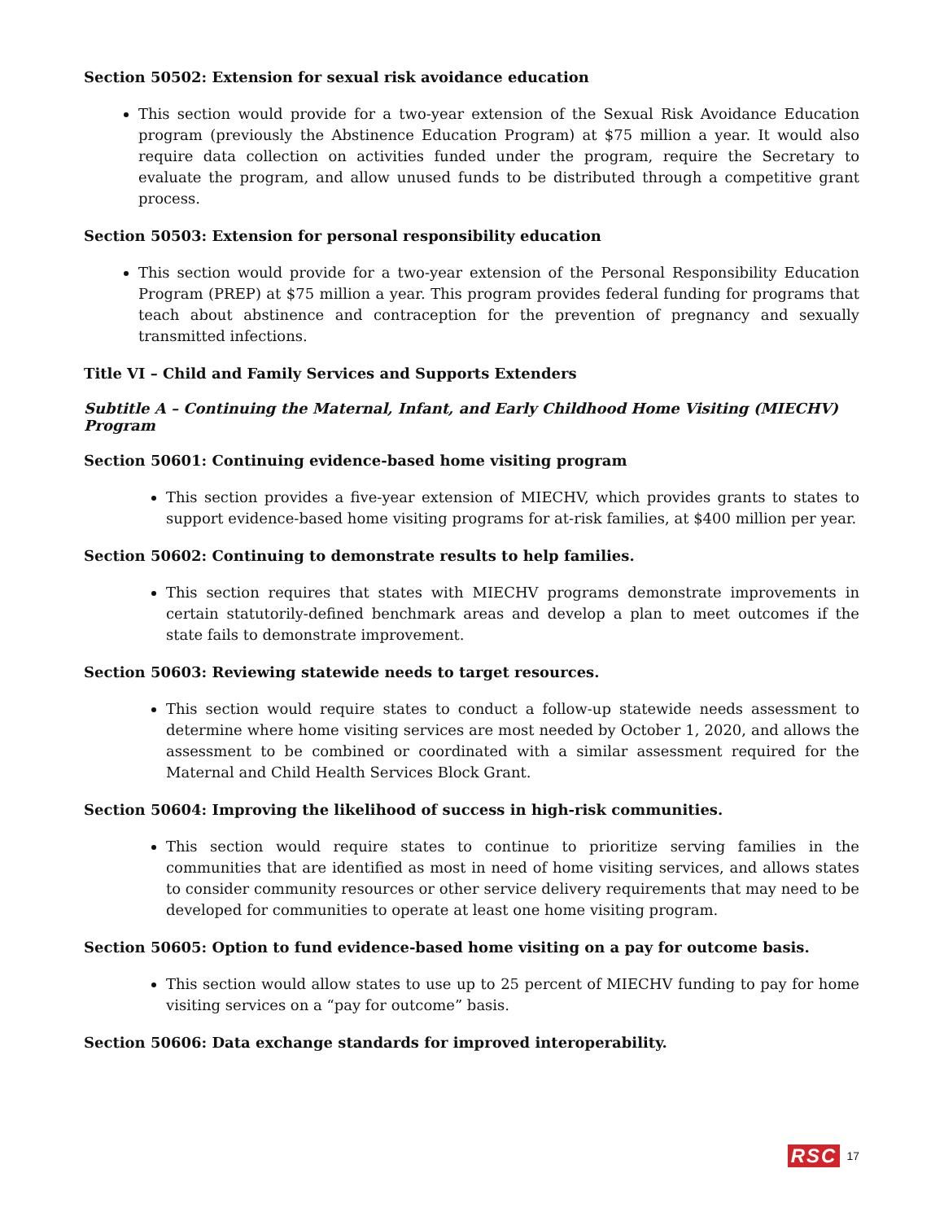Section 50502: Extension for sexual risk avoidance education
This section would provide for a two-year extension of the Sexual Risk Avoidance Education program (previously the Abstinence Education Program) at $75 million a year. It would also require data collection on activities funded under the program, require the Secretary to evaluate the program, and allow unused funds to be distributed through a competitive grant process.
Section 50503: Extension for personal responsibility education
This section would provide for a two-year extension of the Personal Responsibility Education Program (PREP) at $75 million a year. This program provides federal funding for programs that teach about abstinence and contraception for the prevention of pregnancy and sexually transmitted infections.
Title VI – Child and Family Services and Supports Extenders
Subtitle A – Continuing the Maternal, Infant, and Early Childhood Home Visiting (MIECHV) Program
Section 50601: Continuing evidence-based home visiting program
This section provides a five-year extension of MIECHV, which provides grants to states to support evidence-based home visiting programs for at-risk families, at $400 million per year.
Section 50602: Continuing to demonstrate results to help families.
This section requires that states with MIECHV programs demonstrate improvements in certain statutorily-defined benchmark areas and develop a plan to meet outcomes if the state fails to demonstrate improvement.
Section 50603: Reviewing statewide needs to target resources.
This section would require states to conduct a follow-up statewide needs assessment to determine where home visiting services are most needed by October 1, 2020, and allows the assessment to be combined or coordinated with a similar assessment required for the Maternal and Child Health Services Block Grant.
Section 50604: Improving the likelihood of success in high-risk communities.
This section would require states to continue to prioritize serving families in the communities that are identified as most in need of home visiting services, and allows states to consider community resources or other service delivery requirements that may need to be developed for communities to operate at least one home visiting program.
Section 50605: Option to fund evidence-based home visiting on a pay for outcome basis.
This section would allow states to use up to 25 percent of MIECHV funding to pay for home visiting services on a “pay for outcome” basis.
Section 50606: Data exchange standards for improved interoperability.
RSC 17